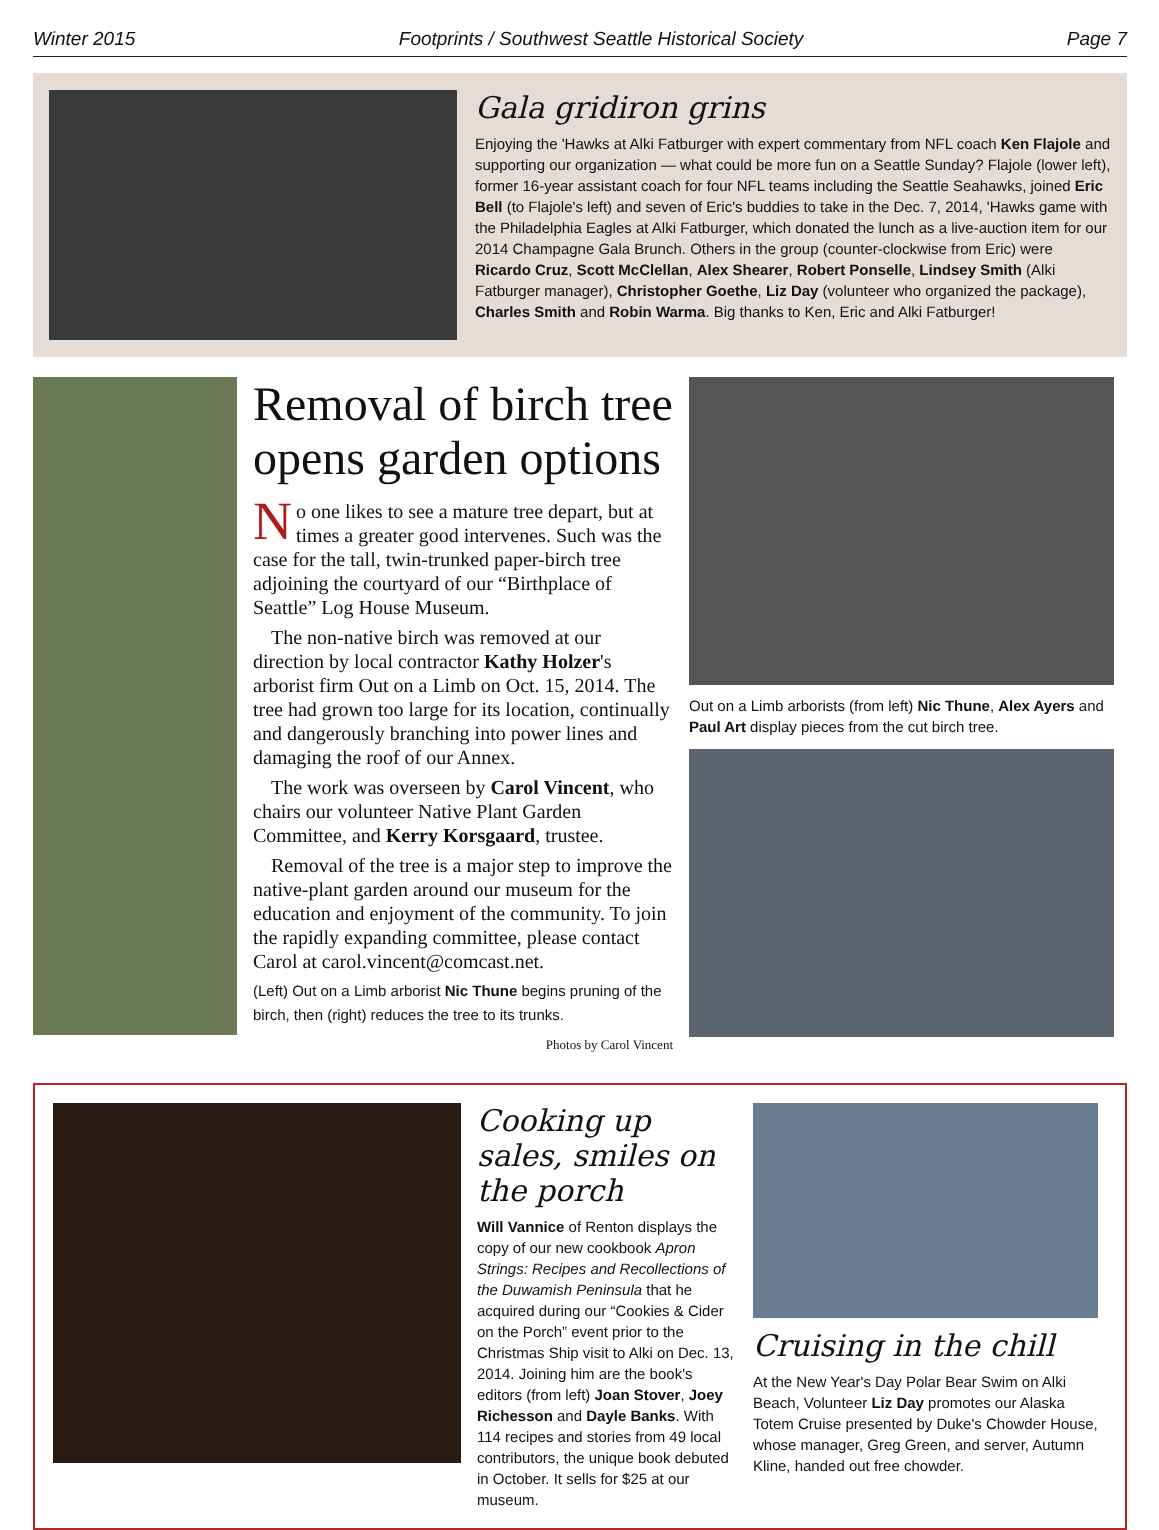Winter 2015 Footprints / Southwest Seattle Historical Society Page 7
Gala gridiron grins
Enjoying the 'Hawks at Alki Fatburger with expert commentary from NFL coach Ken Flajole and supporting our organization — what could be more fun on a Seattle Sunday? Flajole (lower left), former 16-year assistant coach for four NFL teams including the Seattle Seahawks, joined Eric Bell (to Flajole's left) and seven of Eric's buddies to take in the Dec. 7, 2014, 'Hawks game with the Philadelphia Eagles at Alki Fatburger, which donated the lunch as a live-auction item for our 2014 Champagne Gala Brunch. Others in the group (counter-clockwise from Eric) were Ricardo Cruz, Scott McClellan, Alex Shearer, Robert Ponselle, Lindsey Smith (Alki Fatburger manager), Christopher Goethe, Liz Day (volunteer who organized the package), Charles Smith and Robin Warma. Big thanks to Ken, Eric and Alki Fatburger!
Removal of birch tree opens garden options
No one likes to see a mature tree depart, but at times a greater good intervenes. Such was the case for the tall, twin-trunked paper-birch tree adjoining the courtyard of our “Birthplace of Seattle” Log House Museum.
The non-native birch was removed at our direction by local contractor Kathy Holzer's arborist firm Out on a Limb on Oct. 15, 2014. The tree had grown too large for its location, continually and dangerously branching into power lines and damaging the roof of our Annex.
The work was overseen by Carol Vincent, who chairs our volunteer Native Plant Garden Committee, and Kerry Korsgaard, trustee.
Removal of the tree is a major step to improve the native-plant garden around our museum for the education and enjoyment of the community. To join the rapidly expanding committee, please contact Carol at carol.vincent@comcast.net.
(Left) Out on a Limb arborist Nic Thune begins pruning of the birch, then (right) reduces the tree to its trunks.
Photos by Carol Vincent
Out on a Limb arborists (from left) Nic Thune, Alex Ayers and Paul Art display pieces from the cut birch tree.
Cooking up sales, smiles on the porch
Will Vannice of Renton displays the copy of our new cookbook Apron Strings: Recipes and Recollections of the Duwamish Peninsula that he acquired during our “Cookies & Cider on the Porch” event prior to the Christmas Ship visit to Alki on Dec. 13, 2014. Joining him are the book's editors (from left) Joan Stover, Joey Richesson and Dayle Banks. With 114 recipes and stories from 49 local contributors, the unique book debuted in October. It sells for $25 at our museum.
Cruising in the chill
At the New Year's Day Polar Bear Swim on Alki Beach, Volunteer Liz Day promotes our Alaska Totem Cruise presented by Duke's Chowder House, whose manager, Greg Green, and server, Autumn Kline, handed out free chowder.